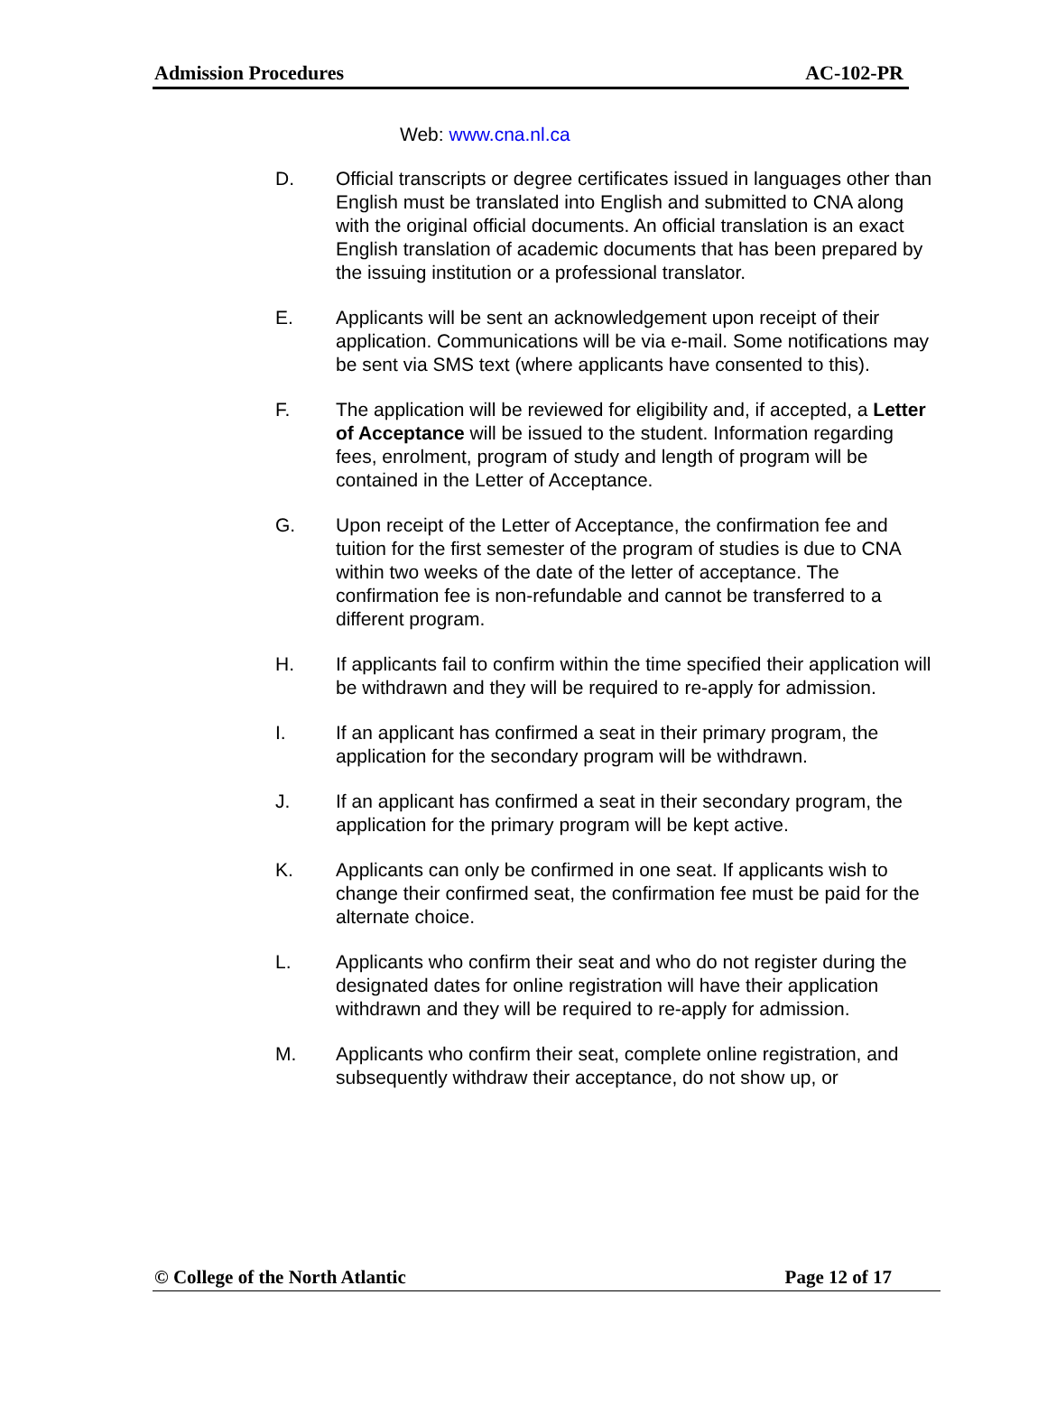Admission Procedures AC-102-PR
Web: www.cna.nl.ca
D. Official transcripts or degree certificates issued in languages other than English must be translated into English and submitted to CNA along with the original official documents. An official translation is an exact English translation of academic documents that has been prepared by the issuing institution or a professional translator.
E. Applicants will be sent an acknowledgement upon receipt of their application. Communications will be via e-mail. Some notifications may be sent via SMS text (where applicants have consented to this).
F. The application will be reviewed for eligibility and, if accepted, a Letter of Acceptance will be issued to the student. Information regarding fees, enrolment, program of study and length of program will be contained in the Letter of Acceptance.
G. Upon receipt of the Letter of Acceptance, the confirmation fee and tuition for the first semester of the program of studies is due to CNA within two weeks of the date of the letter of acceptance. The confirmation fee is non-refundable and cannot be transferred to a different program.
H. If applicants fail to confirm within the time specified their application will be withdrawn and they will be required to re-apply for admission.
I. If an applicant has confirmed a seat in their primary program, the application for the secondary program will be withdrawn.
J. If an applicant has confirmed a seat in their secondary program, the application for the primary program will be kept active.
K. Applicants can only be confirmed in one seat. If applicants wish to change their confirmed seat, the confirmation fee must be paid for the alternate choice.
L. Applicants who confirm their seat and who do not register during the designated dates for online registration will have their application withdrawn and they will be required to re-apply for admission.
M. Applicants who confirm their seat, complete online registration, and subsequently withdraw their acceptance, do not show up, or
© College of the North Atlantic Page 12 of 17